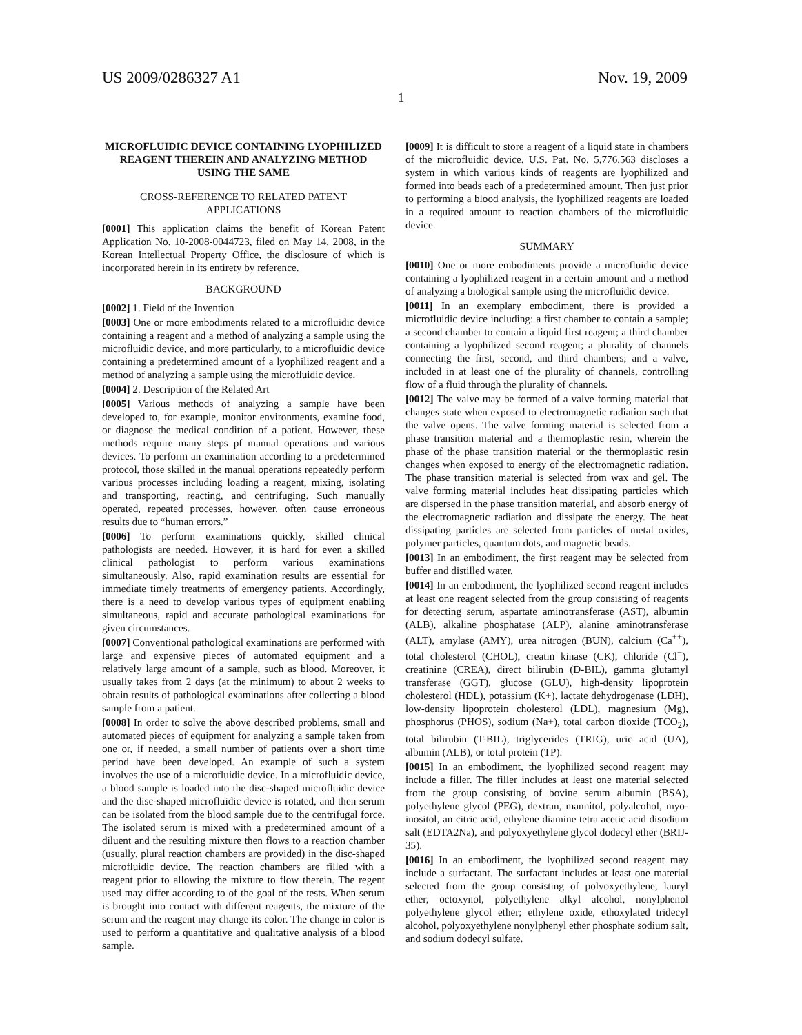US 2009/0286327 A1 Nov. 19, 2009
1
MICROFLUIDIC DEVICE CONTAINING LYOPHILIZED REAGENT THEREIN AND ANALYZING METHOD USING THE SAME
CROSS-REFERENCE TO RELATED PATENT APPLICATIONS
[0001] This application claims the benefit of Korean Patent Application No. 10-2008-0044723, filed on May 14, 2008, in the Korean Intellectual Property Office, the disclosure of which is incorporated herein in its entirety by reference.
BACKGROUND
[0002] 1. Field of the Invention
[0003] One or more embodiments related to a microfluidic device containing a reagent and a method of analyzing a sample using the microfluidic device, and more particularly, to a microfluidic device containing a predetermined amount of a lyophilized reagent and a method of analyzing a sample using the microfluidic device.
[0004] 2. Description of the Related Art
[0005] Various methods of analyzing a sample have been developed to, for example, monitor environments, examine food, or diagnose the medical condition of a patient. However, these methods require many steps pf manual operations and various devices. To perform an examination according to a predetermined protocol, those skilled in the manual operations repeatedly perform various processes including loading a reagent, mixing, isolating and transporting, reacting, and centrifuging. Such manually operated, repeated processes, however, often cause erroneous results due to “human errors.”
[0006] To perform examinations quickly, skilled clinical pathologists are needed. However, it is hard for even a skilled clinical pathologist to perform various examinations simultaneously. Also, rapid examination results are essential for immediate timely treatments of emergency patients. Accordingly, there is a need to develop various types of equipment enabling simultaneous, rapid and accurate pathological examinations for given circumstances.
[0007] Conventional pathological examinations are performed with large and expensive pieces of automated equipment and a relatively large amount of a sample, such as blood. Moreover, it usually takes from 2 days (at the minimum) to about 2 weeks to obtain results of pathological examinations after collecting a blood sample from a patient.
[0008] In order to solve the above described problems, small and automated pieces of equipment for analyzing a sample taken from one or, if needed, a small number of patients over a short time period have been developed. An example of such a system involves the use of a microfluidic device. In a microfluidic device, a blood sample is loaded into the disc-shaped microfluidic device and the disc-shaped microfluidic device is rotated, and then serum can be isolated from the blood sample due to the centrifugal force. The isolated serum is mixed with a predetermined amount of a diluent and the resulting mixture then flows to a reaction chamber (usually, plural reaction chambers are provided) in the disc-shaped microfluidic device. The reaction chambers are filled with a reagent prior to allowing the mixture to flow therein. The regent used may differ according to of the goal of the tests. When serum is brought into contact with different reagents, the mixture of the serum and the reagent may change its color. The change in color is used to perform a quantitative and qualitative analysis of a blood sample.
[0009] It is difficult to store a reagent of a liquid state in chambers of the microfluidic device. U.S. Pat. No. 5,776,563 discloses a system in which various kinds of reagents are lyophilized and formed into beads each of a predetermined amount. Then just prior to performing a blood analysis, the lyophilized reagents are loaded in a required amount to reaction chambers of the microfluidic device.
SUMMARY
[0010] One or more embodiments provide a microfluidic device containing a lyophilized reagent in a certain amount and a method of analyzing a biological sample using the microfluidic device.
[0011] In an exemplary embodiment, there is provided a microfluidic device including: a first chamber to contain a sample; a second chamber to contain a liquid first reagent; a third chamber containing a lyophilized second reagent; a plurality of channels connecting the first, second, and third chambers; and a valve, included in at least one of the plurality of channels, controlling flow of a fluid through the plurality of channels.
[0012] The valve may be formed of a valve forming material that changes state when exposed to electromagnetic radiation such that the valve opens. The valve forming material is selected from a phase transition material and a thermoplastic resin, wherein the phase of the phase transition material or the thermoplastic resin changes when exposed to energy of the electromagnetic radiation. The phase transition material is selected from wax and gel. The valve forming material includes heat dissipating particles which are dispersed in the phase transition material, and absorb energy of the electromagnetic radiation and dissipate the energy. The heat dissipating particles are selected from particles of metal oxides, polymer particles, quantum dots, and magnetic beads.
[0013] In an embodiment, the first reagent may be selected from buffer and distilled water.
[0014] In an embodiment, the lyophilized second reagent includes at least one reagent selected from the group consisting of reagents for detecting serum, aspartate aminotransferase (AST), albumin (ALB), alkaline phosphatase (ALP), alanine aminotransferase (ALT), amylase (AMY), urea nitrogen (BUN), calcium (Ca<sup>++</sup>), total cholesterol (CHOL), creatin kinase (CK), chloride (Cl<sup>−</sup>), creatinine (CREA), direct bilirubin (D-BIL), gamma glutamyl transferase (GGT), glucose (GLU), high-density lipoprotein cholesterol (HDL), potassium (K+), lactate dehydrogenase (LDH), low-density lipoprotein cholesterol (LDL), magnesium (Mg), phosphorus (PHOS), sodium (Na+), total carbon dioxide (TCO<sub>2</sub>), total bilirubin (T-BIL), triglycerides (TRIG), uric acid (UA), albumin (ALB), or total protein (TP).
[0015] In an embodiment, the lyophilized second reagent may include a filler. The filler includes at least one material selected from the group consisting of bovine serum albumin (BSA), polyethylene glycol (PEG), dextran, mannitol, polyalcohol, myo-inositol, an citric acid, ethylene diamine tetra acetic acid disodium salt (EDTA2Na), and polyoxyethylene glycol dodecyl ether (BRIJ-35).
[0016] In an embodiment, the lyophilized second reagent may include a surfactant. The surfactant includes at least one material selected from the group consisting of polyoxyethylene, lauryl ether, octoxynol, polyethylene alkyl alcohol, nonylphenol polyethylene glycol ether; ethylene oxide, ethoxylated tridecyl alcohol, polyoxyethylene nonylphenyl ether phosphate sodium salt, and sodium dodecyl sulfate.